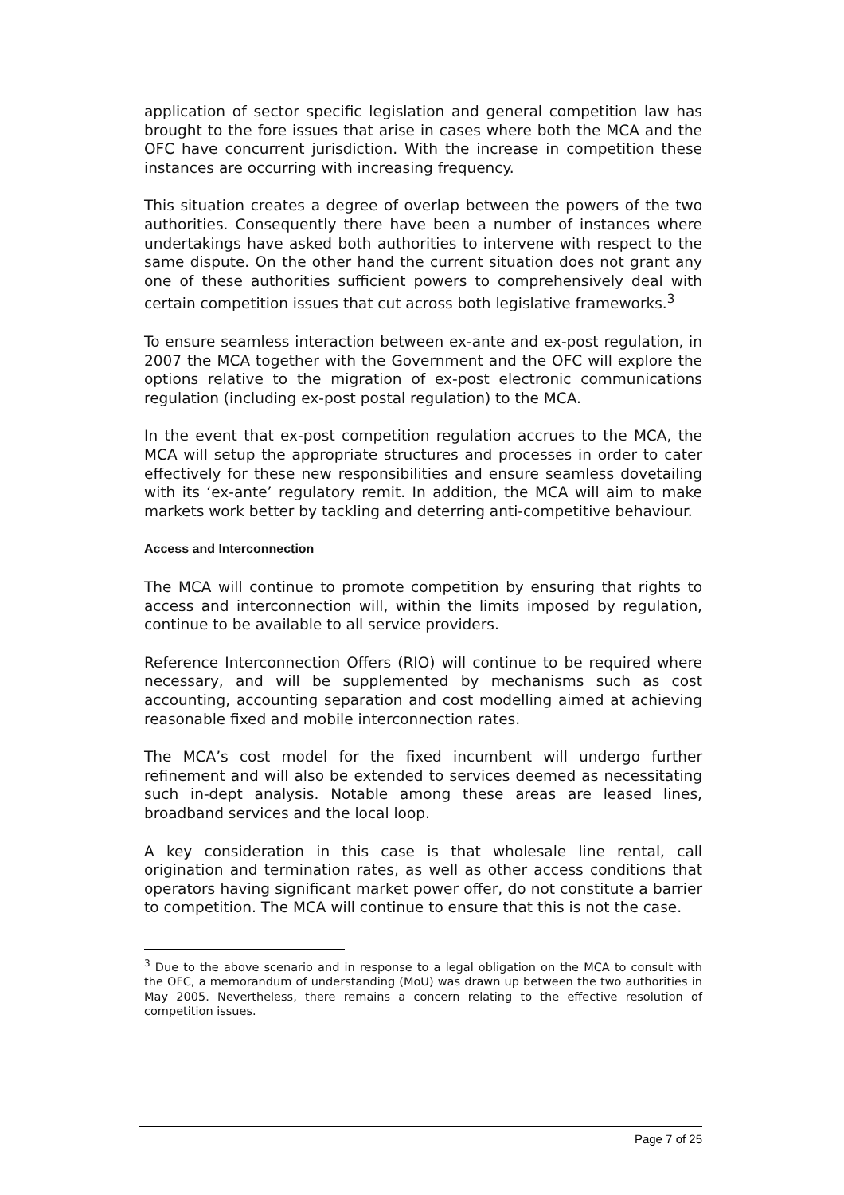application of sector specific legislation and general competition law has brought to the fore issues that arise in cases where both the MCA and the OFC have concurrent jurisdiction. With the increase in competition these instances are occurring with increasing frequency.
This situation creates a degree of overlap between the powers of the two authorities. Consequently there have been a number of instances where undertakings have asked both authorities to intervene with respect to the same dispute. On the other hand the current situation does not grant any one of these authorities sufficient powers to comprehensively deal with certain competition issues that cut across both legislative frameworks.<sup>3</sup>
To ensure seamless interaction between ex-ante and ex-post regulation, in 2007 the MCA together with the Government and the OFC will explore the options relative to the migration of ex-post electronic communications regulation (including ex-post postal regulation) to the MCA.
In the event that ex-post competition regulation accrues to the MCA, the MCA will setup the appropriate structures and processes in order to cater effectively for these new responsibilities and ensure seamless dovetailing with its ‘ex-ante’ regulatory remit. In addition, the MCA will aim to make markets work better by tackling and deterring anti-competitive behaviour.
Access and Interconnection
The MCA will continue to promote competition by ensuring that rights to access and interconnection will, within the limits imposed by regulation, continue to be available to all service providers.
Reference Interconnection Offers (RIO) will continue to be required where necessary, and will be supplemented by mechanisms such as cost accounting, accounting separation and cost modelling aimed at achieving reasonable fixed and mobile interconnection rates.
The MCA’s cost model for the fixed incumbent will undergo further refinement and will also be extended to services deemed as necessitating such in-dept analysis. Notable among these areas are leased lines, broadband services and the local loop.
A key consideration in this case is that wholesale line rental, call origination and termination rates, as well as other access conditions that operators having significant market power offer, do not constitute a barrier to competition. The MCA will continue to ensure that this is not the case.
<sup>3</sup> Due to the above scenario and in response to a legal obligation on the MCA to consult with the OFC, a memorandum of understanding (MoU) was drawn up between the two authorities in May 2005. Nevertheless, there remains a concern relating to the effective resolution of competition issues.
Page 7 of 25